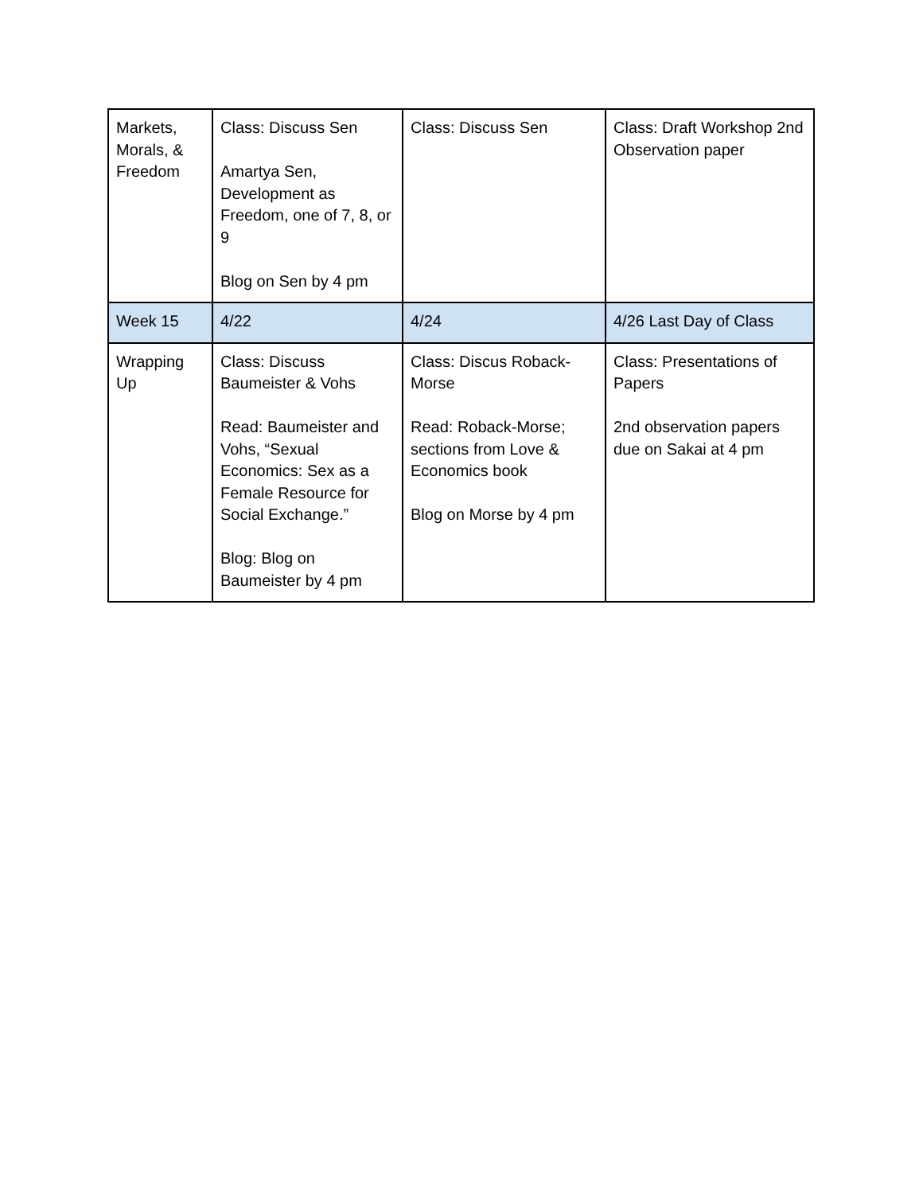| Markets, Morals, & Freedom | Class: Discuss Sen Amartya Sen, Development as Freedom, one of 7, 8, or 9 Blog on Sen by 4 pm | Class: Discuss Sen | Class: Draft Workshop 2nd Observation paper |
| Week 15 | 4/22 | 4/24 | 4/26 Last Day of Class |
| Wrapping Up | Class: Discuss Baumeister & Vohs Read: Baumeister and Vohs, “Sexual Economics: Sex as a Female Resource for Social Exchange.” Blog: Blog on Baumeister by 4 pm | Class: Discus Roback-Morse Read: Roback-Morse; sections from Love & Economics book Blog on Morse by 4 pm | Class: Presentations of Papers 2nd observation papers due on Sakai at 4 pm |